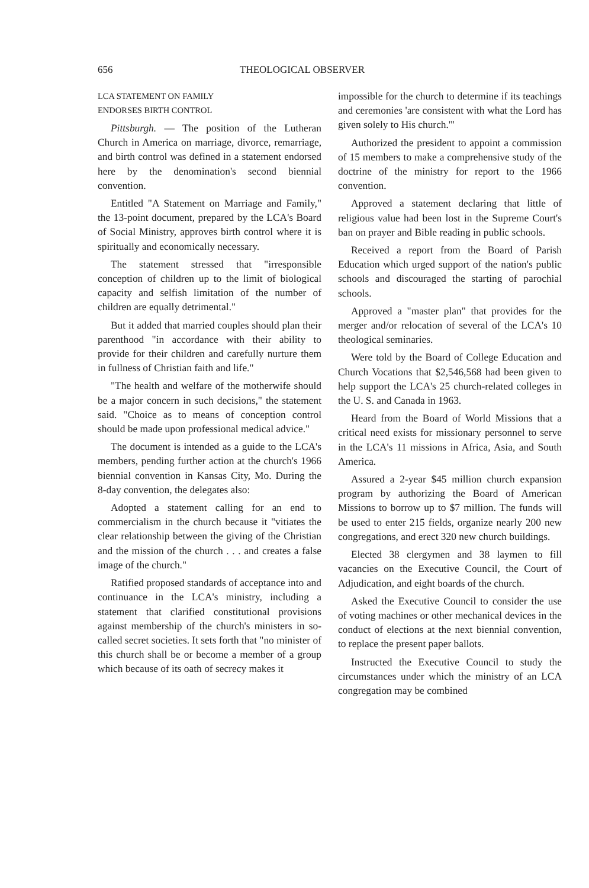656 THEOLOGICAL OBSERVER
LCA STATEMENT ON FAMILY
ENDORSES BIRTH CONTROL
Pittsburgh. — The position of the Lutheran Church in America on marriage, divorce, remarriage, and birth control was defined in a statement endorsed here by the denomination's second biennial convention.
Entitled "A Statement on Marriage and Family," the 13-point document, prepared by the LCA's Board of Social Ministry, approves birth control where it is spiritually and economically necessary.
The statement stressed that "irresponsible conception of children up to the limit of biological capacity and selfish limitation of the number of children are equally detrimental."
But it added that married couples should plan their parenthood "in accordance with their ability to provide for their children and carefully nurture them in fullness of Christian faith and life."
"The health and welfare of the motherwife should be a major concern in such decisions," the statement said. "Choice as to means of conception control should be made upon professional medical advice."
The document is intended as a guide to the LCA's members, pending further action at the church's 1966 biennial convention in Kansas City, Mo. During the 8-day convention, the delegates also:
Adopted a statement calling for an end to commercialism in the church because it "vitiates the clear relationship between the giving of the Christian and the mission of the church . . . and creates a false image of the church."
Ratified proposed standards of acceptance into and continuance in the LCA's ministry, including a statement that clarified constitutional provisions against membership of the church's ministers in so-called secret societies. It sets forth that "no minister of this church shall be or become a member of a group which because of its oath of secrecy makes it
impossible for the church to determine if its teachings and ceremonies 'are consistent with what the Lord has given solely to His church.'"
Authorized the president to appoint a commission of 15 members to make a comprehensive study of the doctrine of the ministry for report to the 1966 convention.
Approved a statement declaring that little of religious value had been lost in the Supreme Court's ban on prayer and Bible reading in public schools.
Received a report from the Board of Parish Education which urged support of the nation's public schools and discouraged the starting of parochial schools.
Approved a "master plan" that provides for the merger and/or relocation of several of the LCA's 10 theological seminaries.
Were told by the Board of College Education and Church Vocations that $2,546,568 had been given to help support the LCA's 25 church-related colleges in the U. S. and Canada in 1963.
Heard from the Board of World Missions that a critical need exists for missionary personnel to serve in the LCA's 11 missions in Africa, Asia, and South America.
Assured a 2-year $45 million church expansion program by authorizing the Board of American Missions to borrow up to $7 million. The funds will be used to enter 215 fields, organize nearly 200 new congregations, and erect 320 new church buildings.
Elected 38 clergymen and 38 laymen to fill vacancies on the Executive Council, the Court of Adjudication, and eight boards of the church.
Asked the Executive Council to consider the use of voting machines or other mechanical devices in the conduct of elections at the next biennial convention, to replace the present paper ballots.
Instructed the Executive Council to study the circumstances under which the ministry of an LCA congregation may be combined